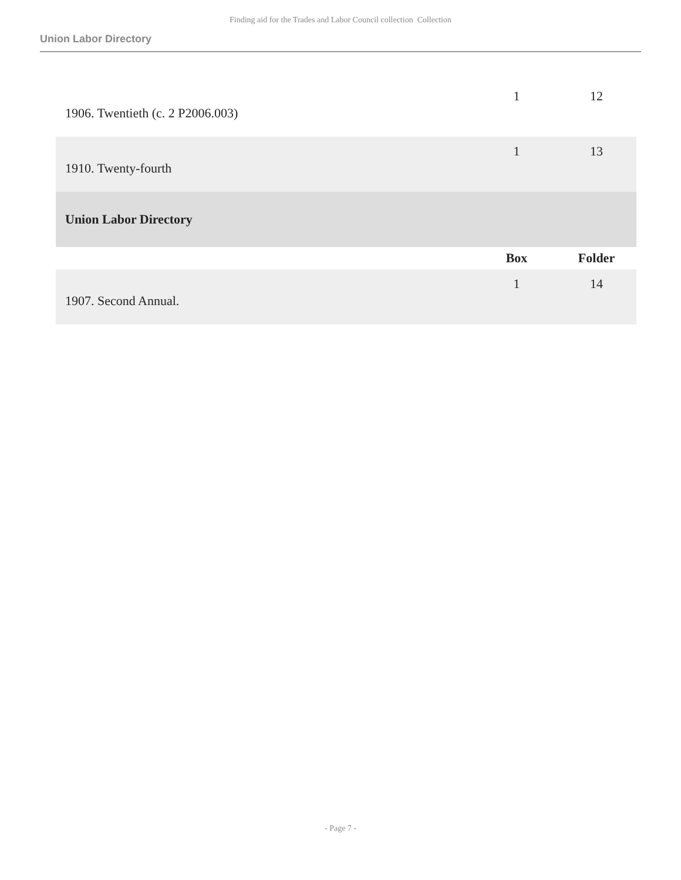Finding aid for the Trades and Labor Council collection Collection
Union Labor Directory
| 1906. Twentieth (c. 2 P2006.003) | 1 | 12 |
| 1910. Twenty-fourth | 1 | 13 |
| Union Labor Directory | | |
| | Box | Folder |
| 1907. Second Annual. | 1 | 14 |
- Page 7 -